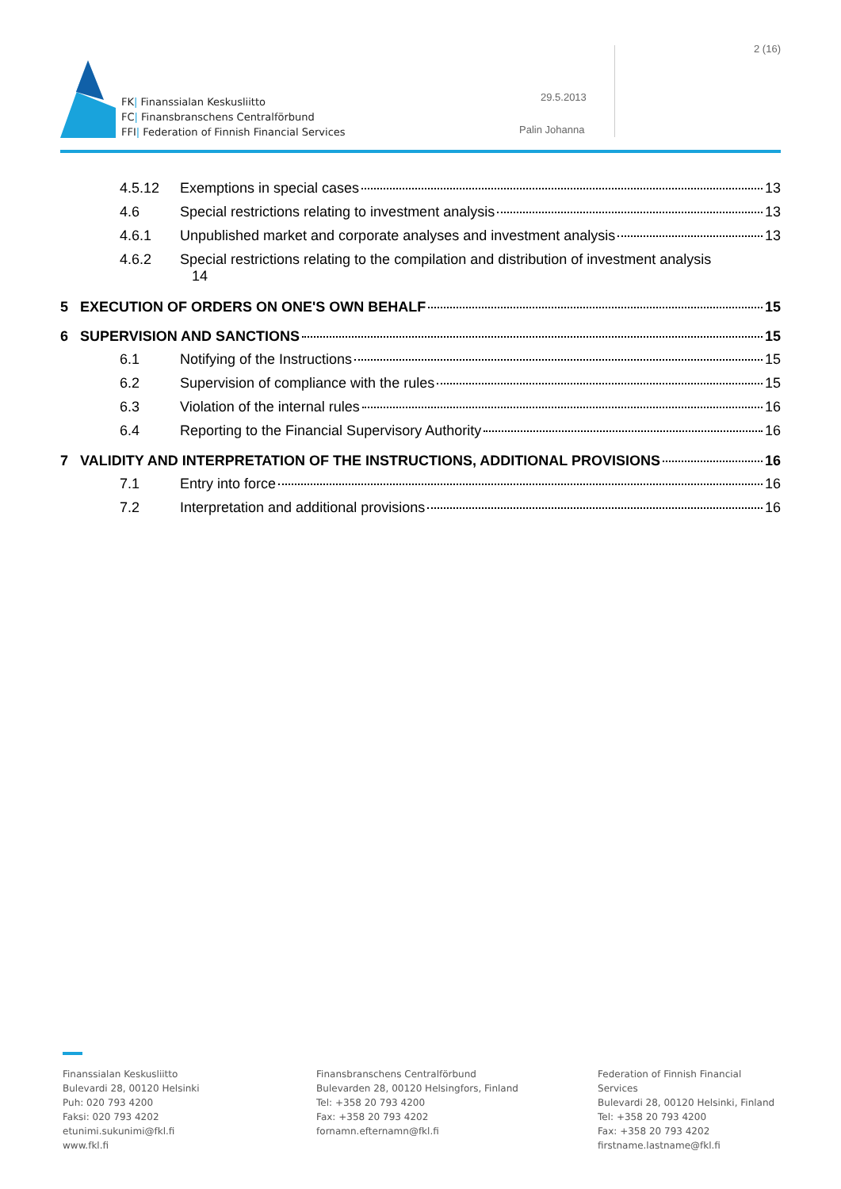FK| Finanssialan Keskusliitto
FC| Finansbranschens Centralförbund
FFI| Federation of Finnish Financial Services
2 (16)
29.5.2013
Palin Johanna
4.5.12 Exemptions in special cases 13
4.6 Special restrictions relating to investment analysis 13
4.6.1 Unpublished market and corporate analyses and investment analysis 13
4.6.2 Special restrictions relating to the compilation and distribution of investment analysis
14
5 EXECUTION OF ORDERS ON ONE'S OWN BEHALF 15
6 SUPERVISION AND SANCTIONS 15
6.1 Notifying of the Instructions 15
6.2 Supervision of compliance with the rules 15
6.3 Violation of the internal rules 16
6.4 Reporting to the Financial Supervisory Authority 16
7 VALIDITY AND INTERPRETATION OF THE INSTRUCTIONS, ADDITIONAL PROVISIONS 16
7.1 Entry into force 16
7.2 Interpretation and additional provisions 16
Finanssialan Keskusliitto
Bulevardi 28, 00120 Helsinki
Puh: 020 793 4200
Faksi: 020 793 4202
etunimi.sukunimi@fkl.fi
www.fkl.fi
Finansbranschens Centralförbund
Bulevarden 28, 00120 Helsingfors, Finland
Tel: +358 20 793 4200
Fax: +358 20 793 4202
fornamn.efternamn@fkl.fi
Federation of Finnish Financial Services
Bulevardi 28, 00120 Helsinki, Finland
Tel: +358 20 793 4200
Fax: +358 20 793 4202
firstname.lastname@fkl.fi